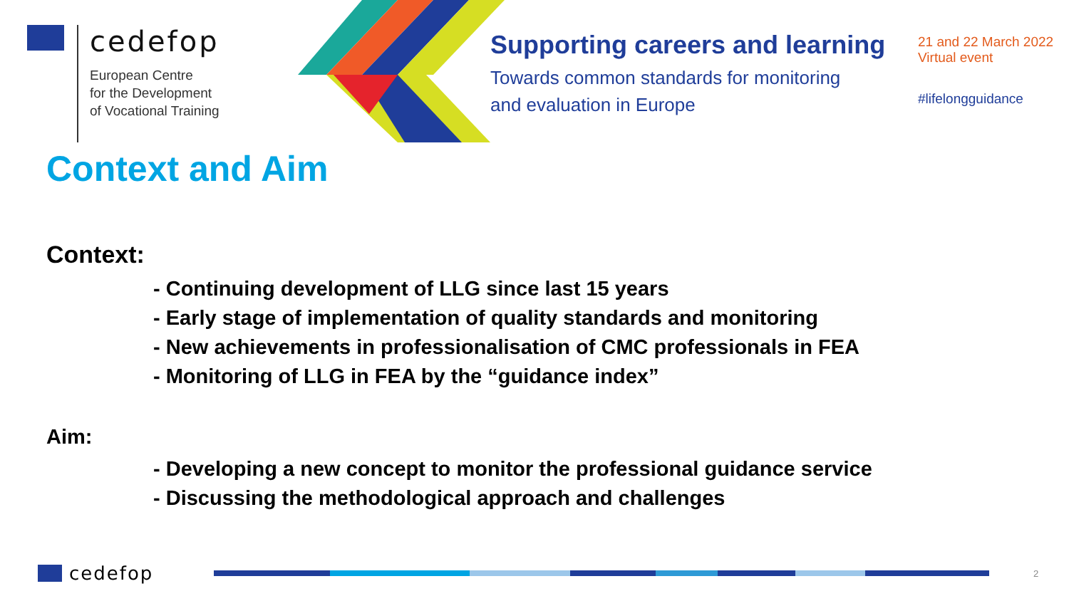cedefop
European Centre
for the Development
of Vocational Training
Supporting careers and learning
Towards common standards for monitoring
and evaluation in Europe
21 and 22 March 2022
Virtual event
#lifelongguidance
Context and Aim
Context:
- Continuing development of LLG since last 15 years
- Early stage of implementation of quality standards and monitoring
- New achievements in professionalisation of CMC professionals in FEA
- Monitoring of LLG in FEA by the “guidance index”
Aim:
- Developing a new concept to monitor the professional guidance service
- Discussing the methodological approach and challenges
cedefop 2